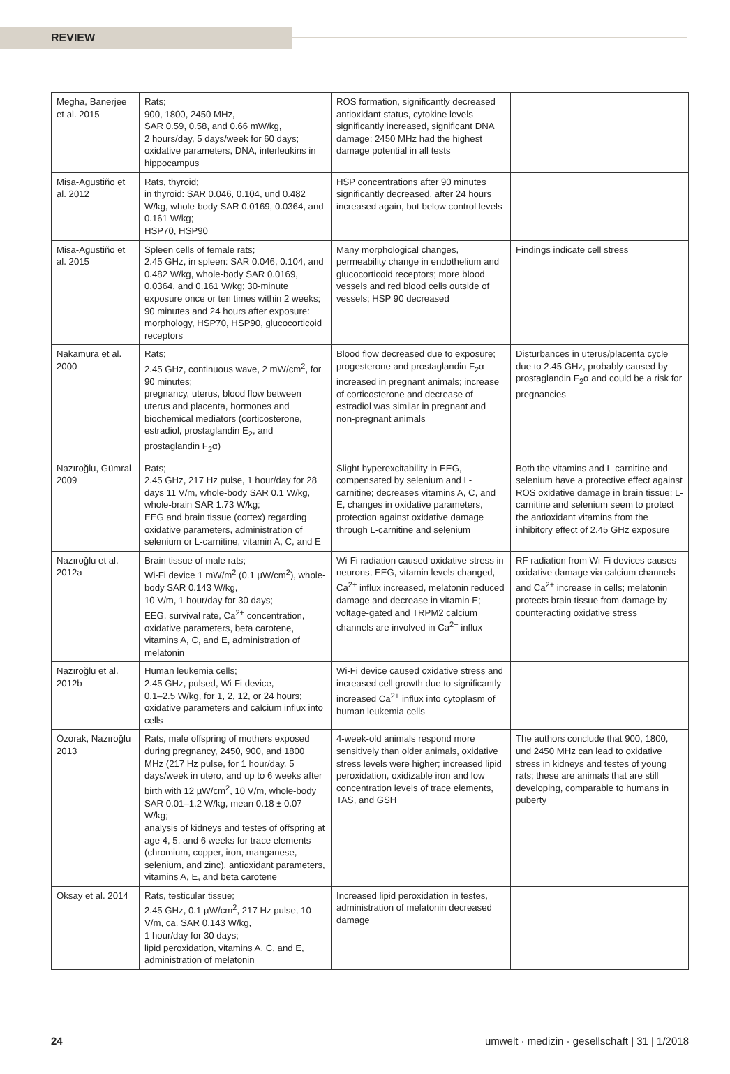REVIEW
| Megha, Banerjee et al. 2015 | Rats; 900, 1800, 2450 MHz, SAR 0.59, 0.58, and 0.66 mW/kg, 2 hours/day, 5 days/week for 60 days; oxidative parameters, DNA, interleukins in hippocampus | ROS formation, significantly decreased antioxidant status, cytokine levels significantly increased, significant DNA damage; 2450 MHz had the highest damage potential in all tests | |
| Misa-Agustiño et al. 2012 | Rats, thyroid; in thyroid: SAR 0.046, 0.104, und 0.482 W/kg, whole-body SAR 0.0169, 0.0364, and 0.161 W/kg; HSP70, HSP90 | HSP concentrations after 90 minutes significantly decreased, after 24 hours increased again, but below control levels | |
| Misa-Agustiño et al. 2015 | Spleen cells of female rats; 2.45 GHz, in spleen: SAR 0.046, 0.104, and 0.482 W/kg, whole-body SAR 0.0169, 0.0364, and 0.161 W/kg; 30-minute exposure once or ten times within 2 weeks; 90 minutes and 24 hours after exposure: morphology, HSP70, HSP90, glucocorticoid receptors | Many morphological changes, permeability change in endothelium and glucocorticoid receptors; more blood vessels and red blood cells outside of vessels; HSP 90 decreased | Findings indicate cell stress |
| Nakamura et al. 2000 | Rats; 2.45 GHz, continuous wave, 2 mW/cm<sup>2</sup>, for 90 minutes; pregnancy, uterus, blood flow between uterus and placenta, hormones and biochemical mediators (corticosterone, estradiol, prostaglandin E<sub>2</sub>, and prostaglandin F<sub>2</sub>α) | Blood flow decreased due to exposure; progesterone and prostaglandin F<sub>2</sub>α increased in pregnant animals; increase of corticosterone and decrease of estradiol was similar in pregnant and non-pregnant animals | Disturbances in uterus/placenta cycle due to 2.45 GHz, probably caused by prostaglandin F<sub>2</sub>α and could be a risk for pregnancies |
| Nazıroğlu, Gümral 2009 | Rats; 2.45 GHz, 217 Hz pulse, 1 hour/day for 28 days 11 V/m, whole-body SAR 0.1 W/kg, whole-brain SAR 1.73 W/kg; EEG and brain tissue (cortex) regarding oxidative parameters, administration of selenium or L-carnitine, vitamin A, C, and E | Slight hyperexcitability in EEG, compensated by selenium and L-carnitine; decreases vitamins A, C, and E, changes in oxidative parameters, protection against oxidative damage through L-carnitine and selenium | Both the vitamins and L-carnitine and selenium have a protective effect against ROS oxidative damage in brain tissue; L-carnitine and selenium seem to protect the antioxidant vitamins from the inhibitory effect of 2.45 GHz exposure |
| Nazıroğlu et al. 2012a | Brain tissue of male rats; Wi-Fi device 1 mW/m<sup>2</sup> (0.1 µW/cm<sup>2</sup>), whole-body SAR 0.143 W/kg, 10 V/m, 1 hour/day for 30 days; EEG, survival rate, Ca<sup>2+</sup> concentration, oxidative parameters, beta carotene, vitamins A, C, and E, administration of melatonin | Wi-Fi radiation caused oxidative stress in neurons, EEG, vitamin levels changed, Ca<sup>2+</sup> influx increased, melatonin reduced damage and decrease in vitamin E; voltage-gated and TRPM2 calcium channels are involved in Ca<sup>2+</sup> influx | RF radiation from Wi-Fi devices causes oxidative damage via calcium channels and Ca<sup>2+</sup> increase in cells; melatonin protects brain tissue from damage by counteracting oxidative stress |
| Nazıroğlu et al. 2012b | Human leukemia cells; 2.45 GHz, pulsed, Wi-Fi device, 0.1–2.5 W/kg, for 1, 2, 12, or 24 hours; oxidative parameters and calcium influx into cells | Wi-Fi device caused oxidative stress and increased cell growth due to significantly increased Ca<sup>2+</sup> influx into cytoplasm of human leukemia cells | |
| Özorak, Nazıroğlu 2013 | Rats, male offspring of mothers exposed during pregnancy, 2450, 900, and 1800 MHz (217 Hz pulse, for 1 hour/day, 5 days/week in utero, and up to 6 weeks after birth with 12 µW/cm<sup>2</sup>, 10 V/m, whole-body SAR 0.01–1.2 W/kg, mean 0.18 ± 0.07 W/kg; analysis of kidneys and testes of offspring at age 4, 5, and 6 weeks for trace elements (chromium, copper, iron, manganese, selenium, and zinc), antioxidant parameters, vitamins A, E, and beta carotene | 4-week-old animals respond more sensitively than older animals, oxidative stress levels were higher; increased lipid peroxidation, oxidizable iron and low concentration levels of trace elements, TAS, and GSH | The authors conclude that 900, 1800, und 2450 MHz can lead to oxidative stress in kidneys and testes of young rats; these are animals that are still developing, comparable to humans in puberty |
| Oksay et al. 2014 | Rats, testicular tissue; 2.45 GHz, 0.1 µW/cm<sup>2</sup>, 217 Hz pulse, 10 V/m, ca. SAR 0.143 W/kg, 1 hour/day for 30 days; lipid peroxidation, vitamins A, C, and E, administration of melatonin | Increased lipid peroxidation in testes, administration of melatonin decreased damage | |
24 umwelt · medizin · gesellschaft | 31 | 1/2018